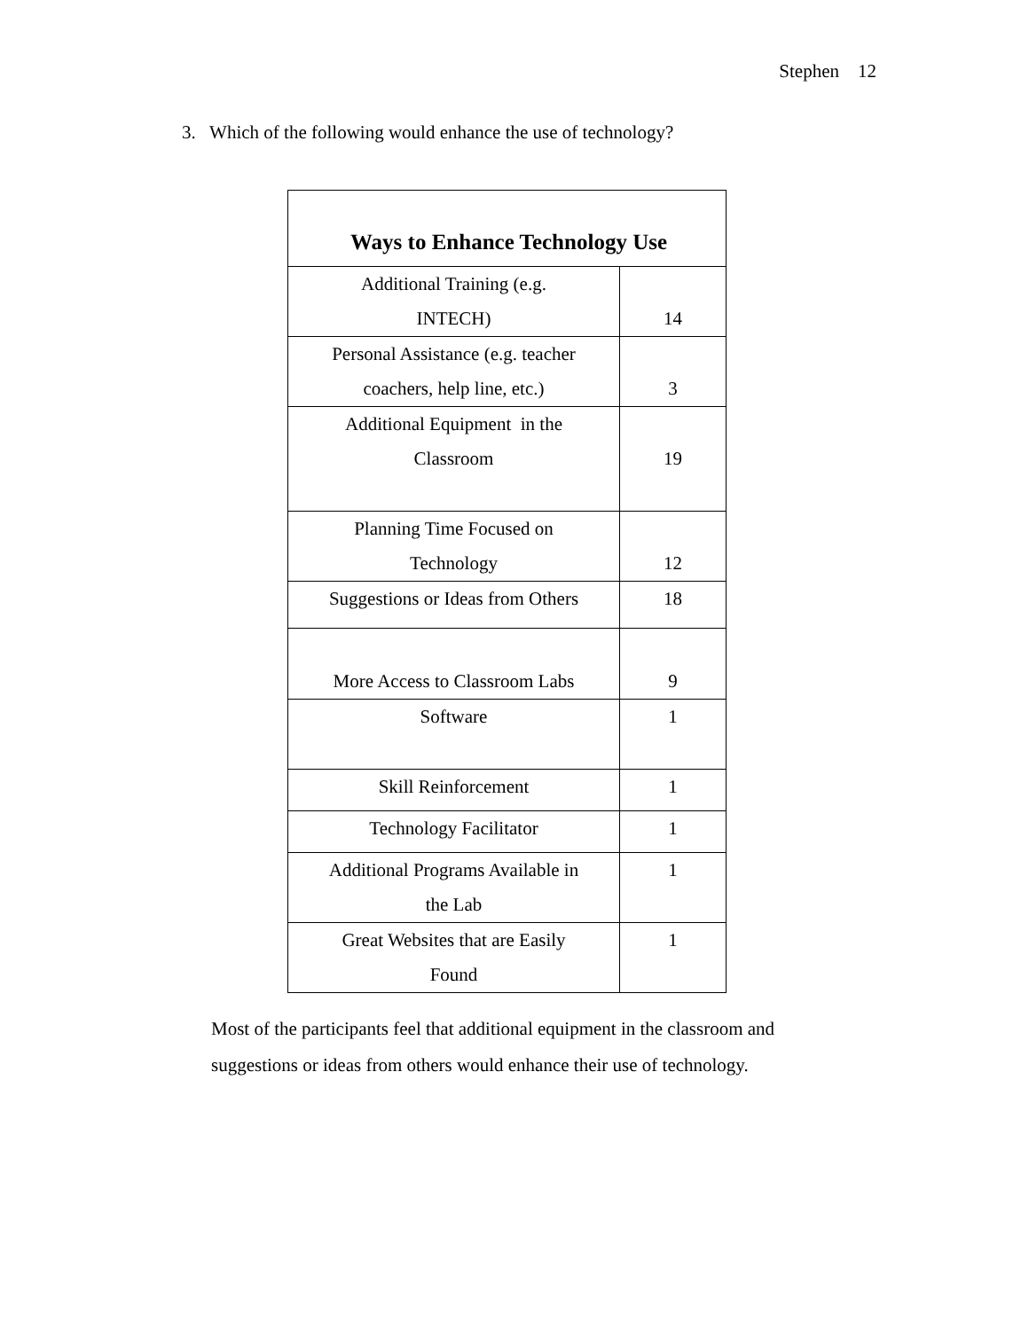Stephen 12
3. Which of the following would enhance the use of technology?
| Ways to Enhance Technology Use | |
| --- | --- |
| Additional Training (e.g. INTECH) | 14 |
| Personal Assistance (e.g. teacher coachers, help line, etc.) | 3 |
| Additional Equipment in the Classroom | 19 |
| Planning Time Focused on Technology | 12 |
| Suggestions or Ideas from Others | 18 |
| More Access to Classroom Labs | 9 |
| Software | 1 |
| Skill Reinforcement | 1 |
| Technology Facilitator | 1 |
| Additional Programs Available in the Lab | 1 |
| Great Websites that are Easily Found | 1 |
Most of the participants feel that additional equipment in the classroom and suggestions or ideas from others would enhance their use of technology.